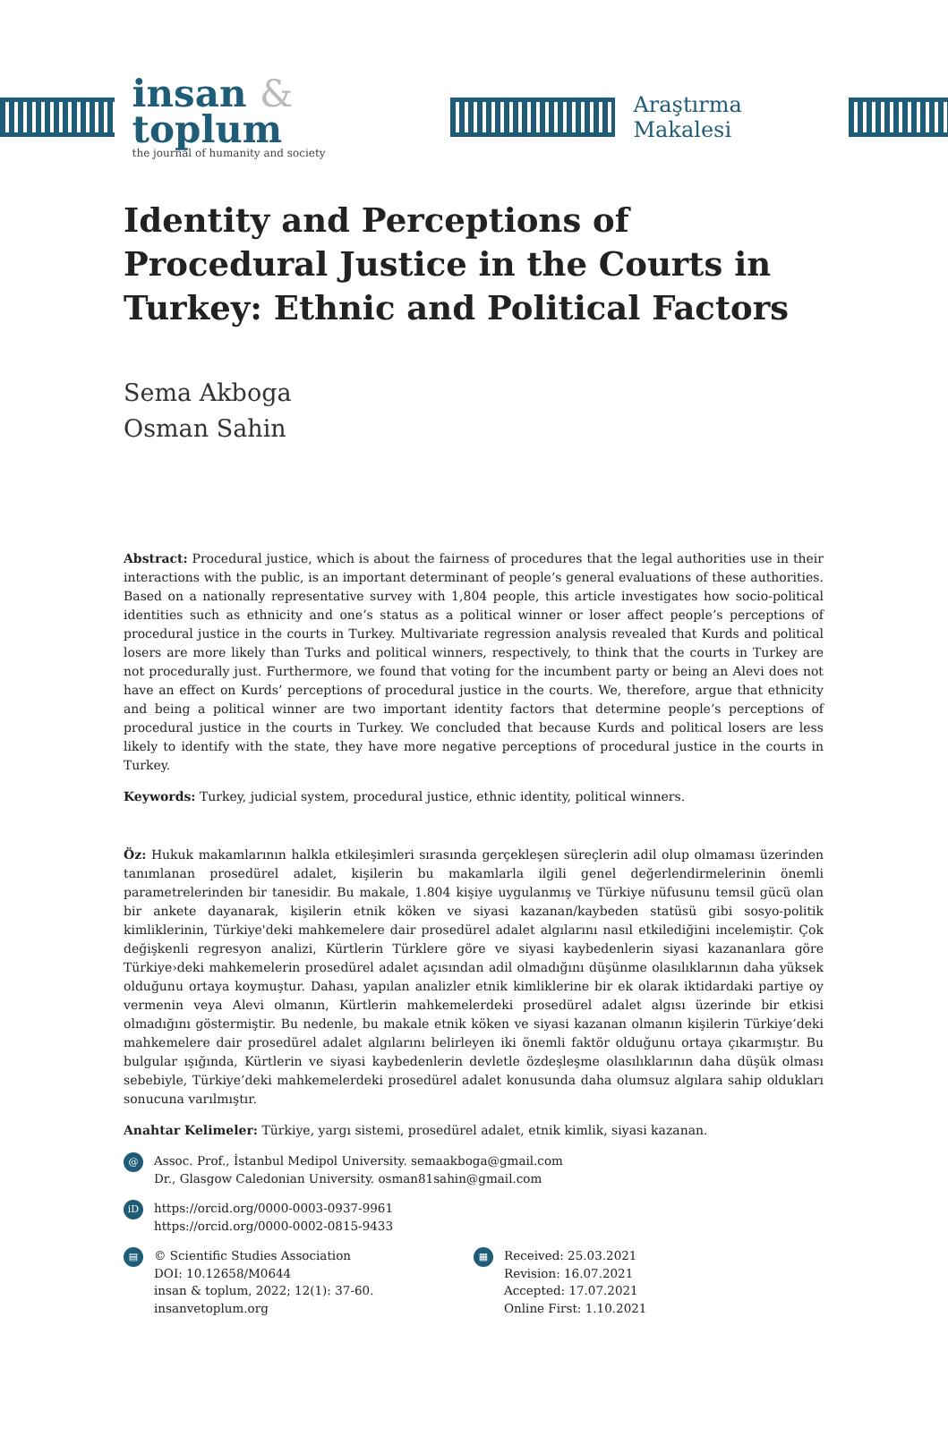insan & toplum
the journal of humanity and society
Araştırma Makalesi
Identity and Perceptions of Procedural Justice in the Courts in Turkey: Ethnic and Political Factors
Sema Akboga
Osman Sahin
Abstract: Procedural justice, which is about the fairness of procedures that the legal authorities use in their interactions with the public, is an important determinant of people’s general evaluations of these authorities. Based on a nationally representative survey with 1,804 people, this article investigates how socio-political identities such as ethnicity and one’s status as a political winner or loser affect people’s perceptions of procedural justice in the courts in Turkey. Multivariate regression analysis revealed that Kurds and political losers are more likely than Turks and political winners, respectively, to think that the courts in Turkey are not procedurally just. Furthermore, we found that voting for the incumbent party or being an Alevi does not have an effect on Kurds’ perceptions of procedural justice in the courts. We, therefore, argue that ethnicity and being a political winner are two important identity factors that determine people’s perceptions of procedural justice in the courts in Turkey. We concluded that because Kurds and political losers are less likely to identify with the state, they have more negative perceptions of procedural justice in the courts in Turkey.
Keywords: Turkey, judicial system, procedural justice, ethnic identity, political winners.
Öz: Hukuk makamlarının halkla etkileşimleri sırasında gerçekleşen süreçlerin adil olup olmaması üzerinden tanımlanan prosedürel adalet, kişilerin bu makamlarla ilgili genel değerlendirmelerinin önemli parametrelerinden bir tanesidir. Bu makale, 1.804 kişiye uygulanmış ve Türkiye nüfusunu temsil gücü olan bir ankete dayanarak, kişilerin etnik köken ve siyasi kazanan/kaybeden statüsü gibi sosyo-politik kimliklerinin, Türkiye'deki mahkemelere dair prosedürel adalet algılarını nasıl etkilediğini incelemiştir. Çok değişkenli regresyon analizi, Kürtlerin Türklere göre ve siyasi kaybedenlerin siyasi kazananlara göre Türkiye›deki mahkemelerin prosedürel adalet açısından adil olmadığını düşünme olasılıklarının daha yüksek olduğunu ortaya koymuştur. Dahası, yapılan analizler etnik kimliklerine bir ek olarak iktidardaki partiye oy vermenin veya Alevi olmanın, Kürtlerin mahkemelerdeki prosedürel adalet algısı üzerinde bir etkisi olmadığını göstermiştir. Bu nedenle, bu makale etnik köken ve siyasi kazanan olmanın kişilerin Türkiye’deki mahkemelere dair prosedürel adalet algılarını belirleyen iki önemli faktör olduğunu ortaya çıkarmıştır. Bu bulgular ışığında, Kürtlerin ve siyasi kaybedenlerin devletle özdeşleşme olasılıklarının daha düşük olması sebebiyle, Türkiye’deki mahkemelerdeki prosedürel adalet konusunda daha olumsuz algılara sahip oldukları sonucuna varılmıştır.
Anahtar Kelimeler: Türkiye, yargı sistemi, prosedürel adalet, etnik kimlik, siyasi kazanan.
@
Assoc. Prof., İstanbul Medipol University. semaakboga@gmail.com
Dr., Glasgow Caledonian University. osman81sahin@gmail.com
iD
https://orcid.org/0000-0003-0937-9961
https://orcid.org/0000-0002-0815-9433
▤
© Scientific Studies Association
DOI: 10.12658/M0644
insan & toplum, 2022; 12(1): 37-60.
insanvetoplum.org
▦
Received: 25.03.2021
Revision: 16.07.2021
Accepted: 17.07.2021
Online First: 1.10.2021